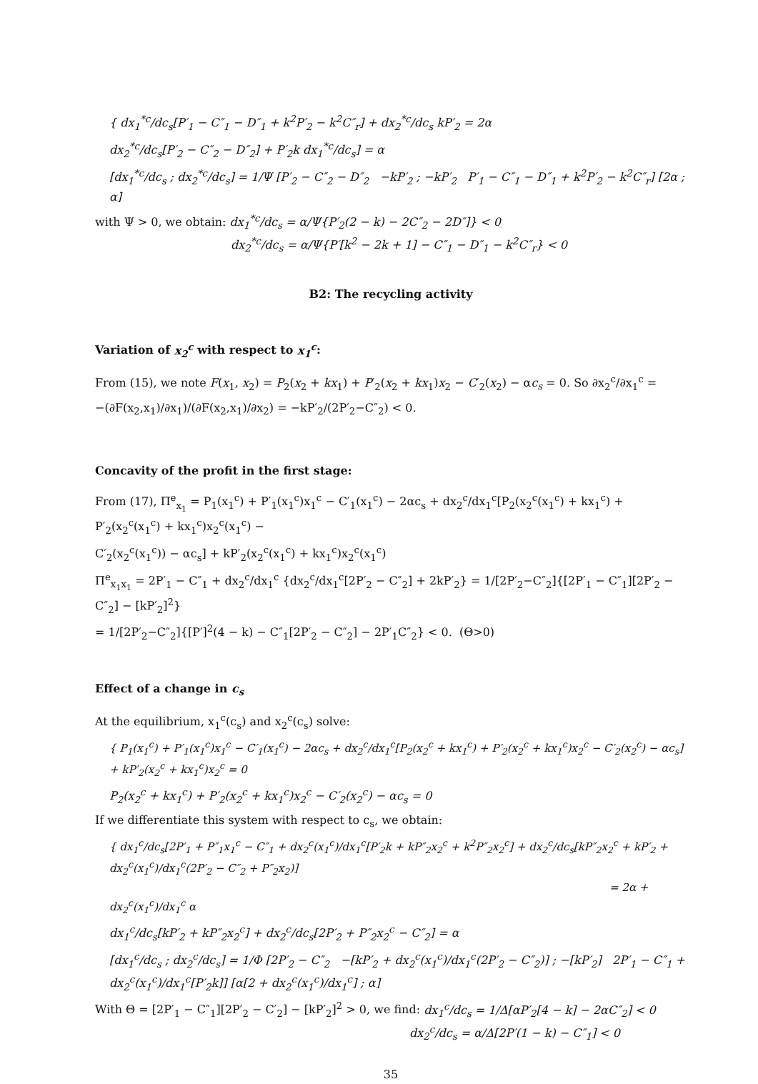{ dx<sub>1</sub><sup>*c</sup>/dc<sub>s</sub>[P′<sub>1</sub> − C″<sub>1</sub> − D″<sub>1</sub> + k<sup>2</sup>P′<sub>2</sub> − k<sup>2</sup>C″<sub>r</sub>] + dx<sub>2</sub><sup>*c</sup>/dc<sub>s</sub> kP′<sub>2</sub> = 2α
dx<sub>2</sub><sup>*c</sup>/dc<sub>s</sub>[P′<sub>2</sub> − C″<sub>2</sub> − D″<sub>2</sub>] + P′<sub>2</sub>k dx<sub>1</sub><sup>*c</sup>/dc<sub>s</sub>] = α
[dx<sub>1</sub><sup>*c</sup>/dc<sub>s</sub> ; dx<sub>2</sub><sup>*c</sup>/dc<sub>s</sub>] = 1/Ψ [P′<sub>2</sub> − C″<sub>2</sub> − D″<sub>2</sub> −kP′<sub>2</sub> ; −kP′<sub>2</sub> P′<sub>1</sub> − C″<sub>1</sub> − D″<sub>1</sub> + k<sup>2</sup>P′<sub>2</sub> − k<sup>2</sup>C″<sub>r</sub>] [2α ; α]
with Ψ > 0, we obtain: dx<sub>1</sub><sup>*c</sup>/dc<sub>s</sub> = α/Ψ{P′<sub>2</sub>(2 − k) − 2C″<sub>2</sub> − 2D″]} < 0
dx<sub>2</sub><sup>*c</sup>/dc<sub>s</sub> = α/Ψ{P′[k<sup>2</sup> − 2k + 1] − C″<sub>1</sub> − D″<sub>1</sub> − k<sup>2</sup>C″<sub>r</sub>} < 0
B2: The recycling activity
Variation of x<sub>2</sub><sup>c</sup> with respect to x<sub>1</sub><sup>c</sup>:
From (15), we note F(x<sub>1</sub>, x<sub>2</sub>) = P<sub>2</sub>(x<sub>2</sub> + kx<sub>1</sub>) + P′<sub>2</sub>(x<sub>2</sub> + kx<sub>1</sub>)x<sub>2</sub> − C′<sub>2</sub>(x<sub>2</sub>) − αc<sub>s</sub> = 0. So ∂x<sub>2</sub><sup>c</sup>/∂x<sub>1</sub><sup>c</sup> =
−(∂F(x<sub>2</sub>,x<sub>1</sub>)/∂x<sub>1</sub>)/(∂F(x<sub>2</sub>,x<sub>1</sub>)/∂x<sub>2</sub>) = −kP′<sub>2</sub>/(2P′<sub>2</sub>−C″<sub>2</sub>) < 0.
Concavity of the profit in the first stage:
From (17), Π<sup>e</sup><sub>x<sub>1</sub></sub> = P<sub>1</sub>(x<sub>1</sub><sup>c</sup>) + P′<sub>1</sub>(x<sub>1</sub><sup>c</sup>)x<sub>1</sub><sup>c</sup> − C′<sub>1</sub>(x<sub>1</sub><sup>c</sup>) − 2αc<sub>s</sub> + dx<sub>2</sub><sup>c</sup>/dx<sub>1</sub><sup>c</sup>[P<sub>2</sub>(x<sub>2</sub><sup>c</sup>(x<sub>1</sub><sup>c</sup>) + kx<sub>1</sub><sup>c</sup>) + P′<sub>2</sub>(x<sub>2</sub><sup>c</sup>(x<sub>1</sub><sup>c</sup>) + kx<sub>1</sub><sup>c</sup>)x<sub>2</sub><sup>c</sup>(x<sub>1</sub><sup>c</sup>) −
C′<sub>2</sub>(x<sub>2</sub><sup>c</sup>(x<sub>1</sub><sup>c</sup>)) − αc<sub>s</sub>] + kP′<sub>2</sub>(x<sub>2</sub><sup>c</sup>(x<sub>1</sub><sup>c</sup>) + kx<sub>1</sub><sup>c</sup>)x<sub>2</sub><sup>c</sup>(x<sub>1</sub><sup>c</sup>)
Π<sup>e</sup><sub>x<sub>1</sub>x<sub>1</sub></sub> = 2P′<sub>1</sub> − C″<sub>1</sub> + dx<sub>2</sub><sup>c</sup>/dx<sub>1</sub><sup>c</sup> {dx<sub>2</sub><sup>c</sup>/dx<sub>1</sub><sup>c</sup>[2P′<sub>2</sub> − C″<sub>2</sub>] + 2kP′<sub>2</sub>} = 1/[2P′<sub>2</sub>−C″<sub>2</sub>]{[2P′<sub>1</sub> − C″<sub>1</sub>][2P′<sub>2</sub> − C″<sub>2</sub>] − [kP′<sub>2</sub>]<sup>2</sup>}
= 1/[2P′<sub>2</sub>−C″<sub>2</sub>]{[P′]<sup>2</sup>(4 − k) − C″<sub>1</sub>[2P′<sub>2</sub> − C″<sub>2</sub>] − 2P′<sub>1</sub>C″<sub>2</sub>} < 0. (Θ>0)
Effect of a change in c<sub>s</sub>
At the equilibrium, x<sub>1</sub><sup>c</sup>(c<sub>s</sub>) and x<sub>2</sub><sup>c</sup>(c<sub>s</sub>) solve:
{ P<sub>1</sub>(x<sub>1</sub><sup>c</sup>) + P′<sub>1</sub>(x<sub>1</sub><sup>c</sup>)x<sub>1</sub><sup>c</sup> − C′<sub>1</sub>(x<sub>1</sub><sup>c</sup>) − 2αc<sub>s</sub> + dx<sub>2</sub><sup>c</sup>/dx<sub>1</sub><sup>c</sup>[P<sub>2</sub>(x<sub>2</sub><sup>c</sup> + kx<sub>1</sub><sup>c</sup>) + P′<sub>2</sub>(x<sub>2</sub><sup>c</sup> + kx<sub>1</sub><sup>c</sup>)x<sub>2</sub><sup>c</sup> − C′<sub>2</sub>(x<sub>2</sub><sup>c</sup>) − αc<sub>s</sub>] + kP′<sub>2</sub>(x<sub>2</sub><sup>c</sup> + kx<sub>1</sub><sup>c</sup>)x<sub>2</sub><sup>c</sup> = 0
P<sub>2</sub>(x<sub>2</sub><sup>c</sup> + kx<sub>1</sub><sup>c</sup>) + P′<sub>2</sub>(x<sub>2</sub><sup>c</sup> + kx<sub>1</sub><sup>c</sup>)x<sub>2</sub><sup>c</sup> − C′<sub>2</sub>(x<sub>2</sub><sup>c</sup>) − αc<sub>s</sub> = 0
If we differentiate this system with respect to c<sub>s</sub>, we obtain:
{ dx<sub>1</sub><sup>c</sup>/dc<sub>s</sub>[2P′<sub>1</sub> + P″<sub>1</sub>x<sub>1</sub><sup>c</sup> − C″<sub>1</sub> + dx<sub>2</sub><sup>c</sup>(x<sub>1</sub><sup>c</sup>)/dx<sub>1</sub><sup>c</sup>[P′<sub>2</sub>k + kP″<sub>2</sub>x<sub>2</sub><sup>c</sup> + k<sup>2</sup>P″<sub>2</sub>x<sub>2</sub><sup>c</sup>] + dx<sub>2</sub><sup>c</sup>/dc<sub>s</sub>[kP″<sub>2</sub>x<sub>2</sub><sup>c</sup> + kP′<sub>2</sub> + dx<sub>2</sub><sup>c</sup>(x<sub>1</sub><sup>c</sup>)/dx<sub>1</sub><sup>c</sup>(2P′<sub>2</sub> − C″<sub>2</sub> + P″<sub>2</sub>x<sub>2</sub>)]
= 2α + dx<sub>2</sub><sup>c</sup>(x<sub>1</sub><sup>c</sup>)/dx<sub>1</sub><sup>c</sup> α
dx<sub>1</sub><sup>c</sup>/dc<sub>s</sub>[kP′<sub>2</sub> + kP″<sub>2</sub>x<sub>2</sub><sup>c</sup>] + dx<sub>2</sub><sup>c</sup>/dc<sub>s</sub>[2P′<sub>2</sub> + P″<sub>2</sub>x<sub>2</sub><sup>c</sup> − C″<sub>2</sub>] = α
[dx<sub>1</sub><sup>c</sup>/dc<sub>s</sub> ; dx<sub>2</sub><sup>c</sup>/dc<sub>s</sub>] = 1/Φ [2P′<sub>2</sub> − C″<sub>2</sub> −[kP′<sub>2</sub> + dx<sub>2</sub><sup>c</sup>(x<sub>1</sub><sup>c</sup>)/dx<sub>1</sub><sup>c</sup>(2P′<sub>2</sub> − C″<sub>2</sub>)] ; −[kP′<sub>2</sub>] 2P′<sub>1</sub> − C″<sub>1</sub> + dx<sub>2</sub><sup>c</sup>(x<sub>1</sub><sup>c</sup>)/dx<sub>1</sub><sup>c</sup>[P′<sub>2</sub>k]] [α[2 + dx<sub>2</sub><sup>c</sup>(x<sub>1</sub><sup>c</sup>)/dx<sub>1</sub><sup>c</sup>] ; α]
With Θ = [2P′<sub>1</sub> − C″<sub>1</sub>][2P′<sub>2</sub> − C′<sub>2</sub>] − [kP′<sub>2</sub>]<sup>2</sup> > 0, we find: dx<sub>1</sub><sup>c</sup>/dc<sub>s</sub> = 1/Δ[αP′<sub>2</sub>[4 − k] − 2αC″<sub>2</sub>] < 0
dx<sub>2</sub><sup>c</sup>/dc<sub>s</sub> = α/Δ[2P′(1 − k) − C″<sub>1</sub>] < 0
35